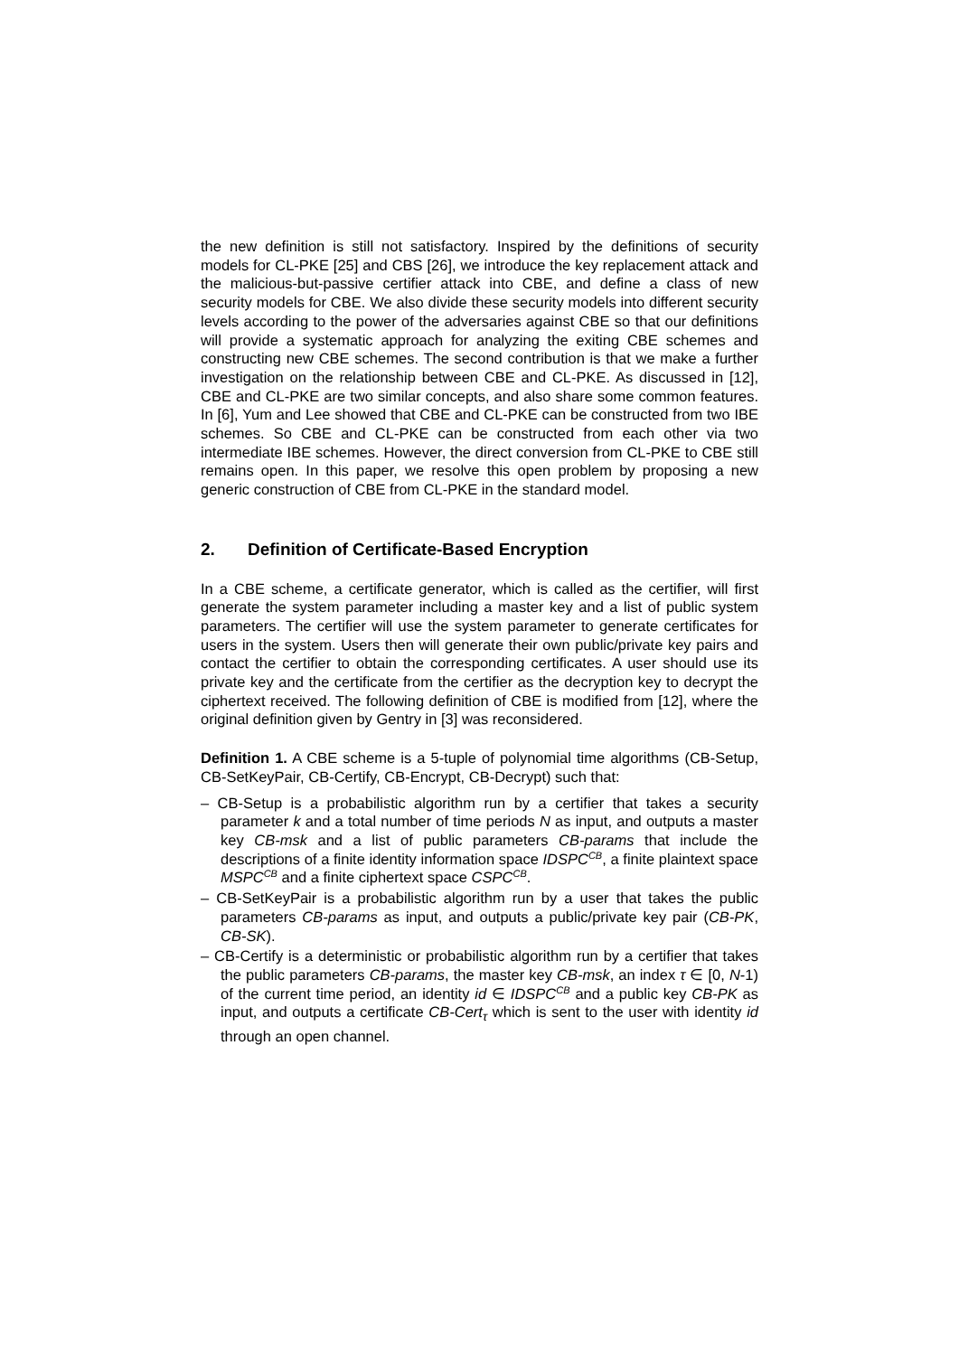the new definition is still not satisfactory. Inspired by the definitions of security models for CL-PKE [25] and CBS [26], we introduce the key replacement attack and the malicious-but-passive certifier attack into CBE, and define a class of new security models for CBE. We also divide these security models into different security levels according to the power of the adversaries against CBE so that our definitions will provide a systematic approach for analyzing the exiting CBE schemes and constructing new CBE schemes. The second contribution is that we make a further investigation on the relationship between CBE and CL-PKE. As discussed in [12], CBE and CL-PKE are two similar concepts, and also share some common features. In [6], Yum and Lee showed that CBE and CL-PKE can be constructed from two IBE schemes. So CBE and CL-PKE can be constructed from each other via two intermediate IBE schemes. However, the direct conversion from CL-PKE to CBE still remains open. In this paper, we resolve this open problem by proposing a new generic construction of CBE from CL-PKE in the standard model.
2. Definition of Certificate-Based Encryption
In a CBE scheme, a certificate generator, which is called as the certifier, will first generate the system parameter including a master key and a list of public system parameters. The certifier will use the system parameter to generate certificates for users in the system. Users then will generate their own public/private key pairs and contact the certifier to obtain the corresponding certificates. A user should use its private key and the certificate from the certifier as the decryption key to decrypt the ciphertext received. The following definition of CBE is modified from [12], where the original definition given by Gentry in [3] was reconsidered.
Definition 1. A CBE scheme is a 5-tuple of polynomial time algorithms (CB-Setup, CB-SetKeyPair, CB-Certify, CB-Encrypt, CB-Decrypt) such that:
– CB-Setup is a probabilistic algorithm run by a certifier that takes a security parameter k and a total number of time periods N as input, and outputs a master key CB-msk and a list of public parameters CB-params that include the descriptions of a finite identity information space IDSPC<sup>CB</sup>, a finite plaintext space MSPC<sup>CB</sup> and a finite ciphertext space CSPC<sup>CB</sup>.
– CB-SetKeyPair is a probabilistic algorithm run by a user that takes the public parameters CB-params as input, and outputs a public/private key pair (CB-PK, CB-SK).
– CB-Certify is a deterministic or probabilistic algorithm run by a certifier that takes the public parameters CB-params, the master key CB-msk, an index τ ∈ [0, N-1) of the current time period, an identity id ∈ IDSPC<sup>CB</sup> and a public key CB-PK as input, and outputs a certificate CB-Cert<sub>τ</sub> which is sent to the user with identity id through an open channel.